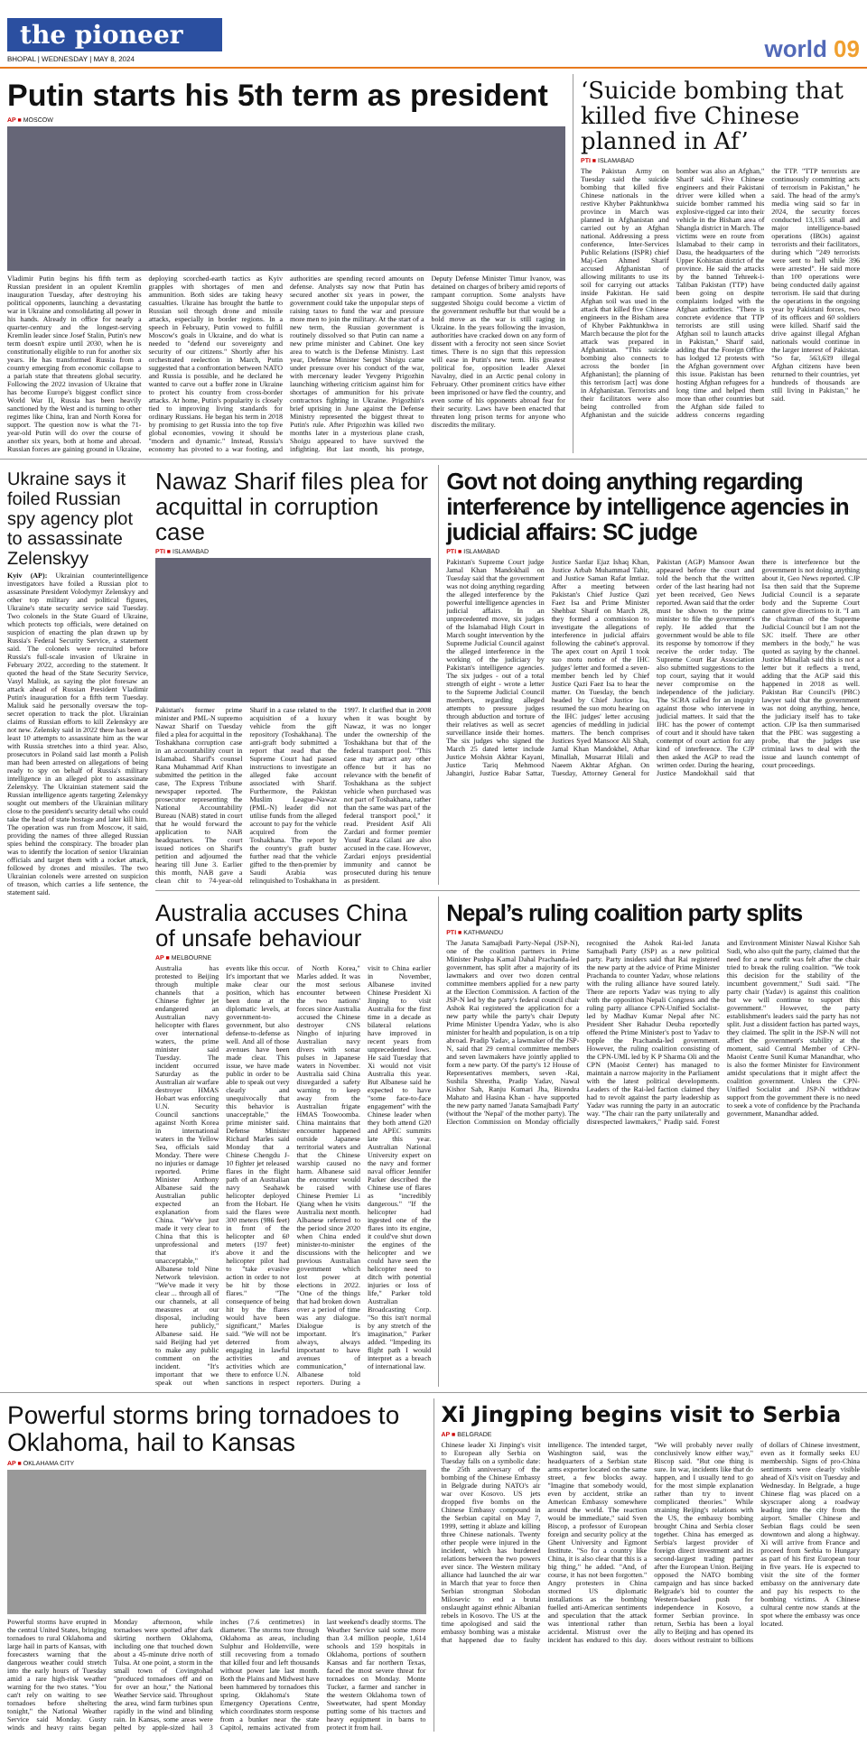the pioneer
BHOPAL | WEDNESDAY | MAY 8, 2024
world 09
Putin starts his 5th term as president
AP ■ MOSCOW
Vladimir Putin begins his fifth term as Russian president in an opulent Kremlin inauguration Tuesday, after destroying his political opponents, launching a devastating war in Ukraine and consolidating all power in his hands. Already in office for nearly a quarter-century and the longest-serving Kremlin leader since Josef Stalin, Putin's new term doesn't expire until 2030, when he is constitutionally eligible to run for another six years. He has transformed Russia from a country emerging from economic collapse to a pariah state that threatens global security. Following the 2022 invasion of Ukraine that has become Europe's biggest conflict since World War II, Russia has been heavily sanctioned by the West and is turning to other regimes like China, Iran and North Korea for support. The question now is what the 71-year-old Putin will do over the course of another six years, both at home and abroad. Russian forces are gaining ground in Ukraine, deploying scorched-earth tactics as Kyiv grapples with shortages of men and ammunition. Both sides are taking heavy casualties. Ukraine has brought the battle to Russian soil through drone and missile attacks, especially in border regions. In a speech in February, Putin vowed to fulfill Moscow's goals in Ukraine, and do what is needed to "defend our sovereignty and security of our citizens." Shortly after his orchestrated reelection in March, Putin suggested that a confrontation between NATO and Russia is possible, and he declared he wanted to carve out a buffer zone in Ukraine to protect his country from cross-border attacks. At home, Putin's popularity is closely tied to improving living standards for ordinary Russians. He began his term in 2018 by promising to get Russia into the top five global economies, vowing it should be "modern and dynamic." Instead, Russia's economy has pivoted to a war footing, and authorities are spending record amounts on defense. Analysts say now that Putin has secured another six years in power, the government could take the unpopular steps of raising taxes to fund the war and pressure more men to join the military. At the start of a new term, the Russian government is routinely dissolved so that Putin can name a new prime minister and Cabinet. One key area to watch is the Defense Ministry. Last year, Defense Minister Sergei Shoigu came under pressure over his conduct of the war, with mercenary leader Yevgeny Prigozhin launching withering criticism against him for shortages of ammunition for his private contractors fighting in Ukraine. Prigozhin's brief uprising in June against the Defense Ministry represented the biggest threat to Putin's rule. After Prigozhin was killed two months later in a mysterious plane crash, Shoigu appeared to have survived the infighting. But last month, his protege, Deputy Defense Minister Timur Ivanov, was detained on charges of bribery amid reports of rampant corruption. Some analysts have suggested Shoigu could become a victim of the government reshuffle but that would be a bold move as the war is still raging in Ukraine. In the years following the invasion, authorities have cracked down on any form of dissent with a ferocity not seen since Soviet times. There is no sign that this repression will ease in Putin's new term. His greatest political foe, opposition leader Alexei Navalny, died in an Arctic penal colony in February. Other prominent critics have either been imprisoned or have fled the country, and even some of his opponents abroad fear for their security. Laws have been enacted that threaten long prison terms for anyone who discredits the military.
‘Suicide bombing that killed five Chinese planned in Af’
PTI ■ ISLAMABAD
The Pakistan Army on Tuesday said the suicide bombing that killed five Chinese nationals in the restive Khyber Pakhtunkhwa province in March was planned in Afghanistan and carried out by an Afghan national. Addressing a press conference, Inter-Services Public Relations (ISPR) chief Maj-Gen Ahmed Sharif accused Afghanistan of allowing militants to use its soil for carrying out attacks inside Pakistan. He said Afghan soil was used in the attack that killed five Chinese engineers in the Bisham area of Khyber Pakhtunkhwa in March because the plot for the attack was prepared in Afghanistan. "This suicide bombing also connects to across the border [in Afghanistan]; the planning of this terrorism [act] was done in Afghanistan. Terrorists and their facilitators were also being controlled from Afghanistan and the suicide bomber was also an Afghan," Sharif said. Five Chinese engineers and their Pakistani driver were killed when a suicide bomber rammed his explosive-rigged car into their vehicle in the Bisham area of Shangla district in March. The victims were en route from Islamabad to their camp in Dasu, the headquarters of the Upper Kohistan district of the province. He said the attacks by the banned Tehreek-i-Taliban Pakistan (TTP) have been going on despite complaints lodged with the Afghan authorities. "There is concrete evidence that TTP terrorists are still using Afghan soil to launch attacks in Pakistan," Sharif said, adding that the Foreign Office has lodged 12 protests with the Afghan government over this issue. Pakistan has been hosting Afghan refugees for a long time and helped them more than other countries but the Afghan side failed to address concerns regarding the TTP. "TTP terrorists are continuously committing acts of terrorism in Pakistan," he said. The head of the army's media wing said so far in 2024, the security forces conducted 13,135 small and major intelligence-based operations (IBOs) against terrorists and their facilitators, during which "249 terrorists were sent to hell while 396 were arrested". He said more than 100 operations were being conducted daily against terrorism. He said that during the operations in the ongoing year by Pakistani forces, two of its officers and 60 soldiers were killed. Sharif said the drive against illegal Afghan nationals would continue in the larger interest of Pakistan. "So far, 563,639 illegal Afghan citizens have been returned to their countries, yet hundreds of thousands are still living in Pakistan," he said.
Ukraine says it foiled Russian spy agency plot to assassinate Zelenskyy
Kyiv (AP): Ukrainian counterintelligence investigators have foiled a Russian plot to assassinate President Volodymyr Zelenskyy and other top military and political figures, Ukraine's state security service said Tuesday. Two colonels in the State Guard of Ukraine, which protects top officials, were detained on suspicion of enacting the plan drawn up by Russia's Federal Security Service, a statement said. The colonels were recruited before Russia's full-scale invasion of Ukraine in February 2022, according to the statement. It quoted the head of the State Security Service, Vasyl Maliuk, as saying the plot foresaw an attack ahead of Russian President Vladimir Putin's inauguration for a fifth term Tuesday. Maliuk said he personally oversaw the top-secret operation to track the plot. Ukrainian claims of Russian efforts to kill Zelenskyy are not new. Zelensky said in 2022 there has been at least 10 attempts to assassinate him as the war with Russia stretches into a third year. Also, prosecutors in Poland said last month a Polish man had been arrested on allegations of being ready to spy on behalf of Russia's military intelligence in an alleged plot to assassinate Zelenskyy. The Ukrainian statement said the Russian intelligence agents targeting Zelenskyy sought out members of the Ukrainian military close to the president's security detail who could take the head of state hostage and later kill him. The operation was run from Moscow, it said, providing the names of three alleged Russian spies behind the conspiracy. The broader plan was to identify the location of senior Ukrainian officials and target them with a rocket attack, followed by drones and missiles. The two Ukrainian colonels were arrested on suspicion of treason, which carries a life sentence, the statement said.
Nawaz Sharif files plea for acquittal in corruption case
PTI ■ ISLAMABAD
Pakistan's former prime minister and PML-N supremo Nawaz Sharif on Tuesday filed a plea for acquittal in the Toshakhana corruption case in an accountability court in Islamabad. Sharif's counsel Rana Muhammad Arif Khan submitted the petition in the case, The Express Tribune newspaper reported. The prosecutor representing the National Accountability Bureau (NAB) stated in court that he would forward the application to NAB headquarters. The court issued notices on Sharif's petition and adjourned the hearing till June 3. Earlier this month, NAB gave a clean chit to 74-year-old Sharif in a case related to the acquisition of a luxury vehicle from the gift repository (Toshakhana). The anti-graft body submitted a report that read that the Supreme Court had passed instructions to investigate an alleged fake account associated with Sharif. Furthermore, the Pakistan Muslim League-Nawaz (PML-N) leader did not utilise funds from the alleged account to pay for the vehicle acquired from the Toshakhana. The report by the country's graft buster further read that the vehicle gifted to the then-premier by Saudi Arabia was relinquished to Toshakhana in 1997. It clarified that in 2008 when it was bought by Nawaz, it was no longer under the ownership of the Toshakhana but that of the federal transport pool. "This case may attract any other offence but it has no relevance with the benefit of Toshakhana as the subject vehicle when purchased was not part of Toshakhana, rather than the same was part of the federal transport pool," it read. President Asif Ali Zardari and former premier Yusuf Raza Gilani are also accused in the case. However, Zardari enjoys presidential immunity and cannot be prosecuted during his tenure as president.
Govt not doing anything regarding interference by intelligence agencies in judicial affairs: SC judge
PTI ■ ISLAMABAD
Pakistan's Supreme Court judge Jamal Khan Mandokhail on Tuesday said that the government was not doing anything regarding the alleged interference by the powerful intelligence agencies in judicial affairs. In an unprecedented move, six judges of the Islamabad High Court in March sought intervention by the Supreme Judicial Council against the alleged interference in the working of the judiciary by Pakistan's intelligence agencies. The six judges - out of a total strength of eight - wrote a letter to the Supreme Judicial Council members, regarding alleged attempts to pressure judges through abduction and torture of their relatives as well as secret surveillance inside their homes. The six judges who signed the March 25 dated letter include Justice Mohsin Akhtar Kayani, Justice Tariq Mehmood Jahangiri, Justice Babar Sattar, Justice Sardar Ejaz Ishaq Khan, Justice Arbab Muhammad Tahir, and Justice Saman Rafat Imtiaz. After a meeting between Pakistan's Chief Justice Qazi Faez Isa and Prime Minister Shehbaz Sharif on March 28, they formed a commission to investigate the allegations of interference in judicial affairs following the cabinet's approval. The apex court on April 1 took suo motu notice of the IHC judges' letter and formed a seven-member bench led by Chief Justice Qazi Faez Isa to hear the matter. On Tuesday, the bench headed by Chief Justice Isa, resumed the suo motu hearing on the IHC judges' letter accusing agencies of meddling in judicial matters. The bench comprises Justices Syed Mansoor Ali Shah, Jamal Khan Mandokhel, Athar Minallah, Musarrat Hilali and Naeem Akhtar Afghan. On Tuesday, Attorney General for Pakistan (AGP) Mansoor Awan appeared before the court and told the bench that the written order of the last hearing had not yet been received, Geo News reported. Awan said that the order must be shown to the prime minister to file the government's reply. He added that the government would be able to file its response by tomorrow if they receive the order today. The Supreme Court Bar Association also submitted suggestions to the top court, saying that it would never compromise on the independence of the judiciary. The SCBA called for an inquiry against those who intervene in judicial matters. It said that the IHC has the power of contempt of court and it should have taken contempt of court action for any kind of interference. The CJP then asked the AGP to read the written order. During the hearing, Justice Mandokhail said that there is interference but the government is not doing anything about it, Geo News reported. CJP Isa then said that the Supreme Judicial Council is a separate body and the Supreme Court cannot give directions to it. "I am the chairman of the Supreme Judicial Council but I am not the SJC itself. There are other members in the body," he was quoted as saying by the channel. Justice Minallah said this is not a letter but it reflects a trend, adding that the AGP said this happened in 2018 as well. Pakistan Bar Council's (PBC) lawyer said that the government was not doing anything, hence, the judiciary itself has to take action. CJP Isa then summarised that the PBC was suggesting a probe, that the judges use criminal laws to deal with the issue and launch contempt of court proceedings.
Australia accuses China of unsafe behaviour
AP ■ MELBOURNE
Australia has protested to Beijing through multiple channels that a Chinese fighter jet endangered an Australian navy helicopter with flares over international waters, the prime minister said Tuesday. The incident occurred Saturday as the Australian air warfare destroyer HMAS Hobart was enforcing U.N. Security Council sanctions against North Korea in international waters in the Yellow Sea, officials said Monday. There were no injuries or damage reported. Prime Minister Anthony Albanese said the Australian public expected an explanation from China. "We've just made it very clear to China that this is unprofessional and that it's unacceptable," Albanese told Nine Network television. "We've made it very clear ... through all of our channels, at all measures at our disposal, including here publicly," Albanese said. He said Beijing had yet to make any public comment on the incident. "It's important that we speak out when events like this occur. It's important that we make clear our position, which has been done at the diplomatic levels, at government-to-government, but also defense-to-defense as well. And all of those avenues have been made clear. This issue, we have made public in order to be able to speak out very clearly and unequivocally that this behavior is unacceptable," the prime minister said. Defense Minister Richard Marles said Monday that a Chinese Chengdu J-10 fighter jet released flares in the flight path of an Australian navy Seahawk helicopter deployed from the Hobart. He said the flares were 300 meters (986 feet) in front of the helicopter and 60 meters (197 feet) above it and the helicopter pilot had to "take evasive action in order to not be hit by those flares." "The consequence of being hit by the flares would have been significant," Marles said. "We will not be deterred from engaging in lawful activities and activities which are there to enforce U.N. sanctions in respect of North Korea," Marles added. It was the most serious encounter between the two nations' forces since Australia accused the Chinese destroyer CNS Ningbo of injuring Australian navy divers with sonar pulses in Japanese waters in November. Australia said China disregarded a safety warning to keep away from the Australian frigate HMAS Toowoomba. China maintains that encounter happened outside Japanese territorial waters and that the Chinese warship caused no harm. Albanese said the encounter would be raised with Chinese Premier Li Qiang when he visits Australia next month. Albanese referred to the period since 2020 when China ended minister-to-minister discussions with the previous Australian government which lost power at elections in 2022. "One of the things that had broken down over a period of time was any dialogue. Dialogue is important. It's always, always important to have avenues of communication," Albanese told reporters. During a visit to China earlier in November, Albanese invited Chinese President Xi Jinping to visit Australia for the first time in a decade as bilateral relations have improved in recent years from unprecedented lows. He said Tuesday that Xi would not visit Australia this year. But Albanese said he expected to have "some face-to-face engagement" with the Chinese leader when they both attend G20 and APEC summits late this year. Australian National University expert on the navy and former naval officer Jennifer Parker described the Chinese use of flares as "incredibly dangerous." "If the helicopter had ingested one of the flares into its engine, it could've shut down the engines of the helicopter and we could have seen the helicopter need to ditch with potential injuries or loss of life," Parker told Australian Broadcasting Corp. "So this isn't normal by any stretch of the imagination," Parker added. "Impeding its flight path I would interpret as a breach of international law.
Nepal’s ruling coalition party splits
PTI ■ KATHMANDU
The Janata Samajbadi Party-Nepal (JSP-N), one of the coalition partners in Prime Minister Pushpa Kamal Dahal Prachanda-led government, has split after a majority of its lawmakers and over two dozen central committee members applied for a new party at the Election Commission. A faction of the JSP-N led by the party's federal council chair Ashok Rai registered the application for a new party while the party's chair Deputy Prime Minister Upendra Yadav, who is also minister for health and population, is on a trip abroad. Pradip Yadav, a lawmaker of the JSP-N, said that 29 central committee members and seven lawmakers have jointly applied to form a new party. Of the party's 12 House of Representatives members, seven -Rai, Sushila Shrestha, Pradip Yadav, Nawal Kishor Sah, Ranju Kumari Jha, Birendra Mahato and Hasina Khan - have supported the new party named 'Janata Samajbadi Party' (without the 'Nepal' of the mother party). The Election Commission on Monday officially recognised the Ashok Rai-led Janata Samajbadi Party (JSP) as a new political party. Party insiders said that Rai registered the new party at the advice of Prime Minister Prachanda to counter Yadav, whose relations with the ruling alliance have soured lately. There are reports Yadav was trying to ally with the opposition Nepali Congress and the ruling party alliance CPN-Unified Socialist-led by Madhav Kumar Nepal after NC President Sher Bahadur Deuba reportedly offered the Prime Minister's post to Yadav to topple the Prachanda-led government. However, the ruling coalition consisting of the CPN-UML led by K P Sharma Oli and the CPN (Maoist Center) has managed to maintain a narrow majority in the Parliament with the latest political developments. Leaders of the Rai-led faction claimed they had to revolt against the party leadership as Yadav was running the party in an autocratic way. "The chair ran the party unilaterally and disrespected lawmakers," Pradip said. Forest and Environment Minister Nawal Kishor Sah Sudi, who also quit the party, claimed that the need for a new outfit was felt after the chair tried to break the ruling coalition. "We took this decision for the stability of the incumbent government," Sudi said. "The party chair (Yadav) is against this coalition but we will continue to support this government." However, the party establishment's leaders said the party has not split. Just a dissident faction has parted ways, they claimed. The split in the JSP-N will not affect the government's stability at the moment, said Central Member of CPN-Maoist Centre Sunil Kumar Manandhar, who is also the former Minister for Environment amidst speculations that it might affect the coalition government. Unless the CPN-Unified Socialist and JSP-N withdraw support from the government there is no need to seek a vote of confidence by the Prachanda government, Manandhar added.
Powerful storms bring tornadoes to Oklahoma, hail to Kansas
AP ■ OKLAHAMA CITY
Powerful storms have erupted in the central United States, bringing tornadoes to rural Oklahoma and large hail in parts of Kansas, with forecasters warning that the dangerous weather could stretch into the early hours of Tuesday amid a rare high-risk weather warning for the two states. "You can't rely on waiting to see tornadoes before sheltering tonight," the National Weather Service said Monday. Gusty winds and heavy rains began Monday afternoon, while tornadoes were spotted after dark skirting northern Oklahoma, including one that touched down about a 45-minute drive north of Tulsa. At one point, a storm in the small town of Covingtohad "produced tornadoes off and on for over an hour," the National Weather Service said. Throughout the area, wind farm turbines spun rapidly in the wind and blinding rain. In Kansas, some areas were pelted by apple-sized hail 3 inches (7.6 centimetres) in diameter. The storms tore through Oklahoma as areas, including Sulphur and Holdenville, were still recovering from a tornado that killed four and left thousands without power late last month. Both the Plains and Midwest have been hammered by tornadoes this spring. Oklahoma's State Emergency Operations Centre, which coordinates storm response from a bunker near the state Capitol, remains activated from last weekend's deadly storms. The Weather Service said some more than 3.4 million people, 1,614 schools and 159 hospitals in Oklahoma, portions of southern Kansas and far northern Texas, faced the most severe threat for tornadoes on Monday. Monte Tucker, a farmer and rancher in the western Oklahoma town of Sweetwater, had spent Monday putting some of his tractors and heavy equipment in barns to protect it from hail.
Xi Jingping begins visit to Serbia
AP ■ BELGRADE
Chinese leader Xi Jinping's visit to European ally Serbia on Tuesday falls on a symbolic date: the 25th anniversary of the bombing of the Chinese Embassy in Belgrade during NATO's air war over Kosovo. US jets dropped five bombs on the Chinese Embassy compound in the Serbian capital on May 7, 1999, setting it ablaze and killing three Chinese nationals. Twenty other people were injured in the incident, which has burdened relations between the two powers ever since. The Western military alliance had launched the air war in March that year to force then Serbian strongman Slobodan Milosevic to end a brutal onslaught against ethnic Albanian rebels in Kosovo. The US at the time apologised and said the embassy bombing was a mistake that happened due to faulty intelligence. The intended target, Washington said, was the headquarters of a Serbian state arms exporter located on the same street, a few blocks away. "Imagine that somebody would, even by accident, strike an American Embassy somewhere around the world. The reaction would be immediate," said Sven Biscop, a professor of European foreign and security policy at the Ghent University and Egmont Institute. "So for a country like China, it is also clear that this is a big thing," he added. "And, of course, it has not been forgotten." Angry protesters in China stormed US diplomatic installations as the bombing fuelled anti-American sentiments and speculation that the attack was intentional rather than accidental. Mistrust over the incident has endured to this day. "We will probably never really conclusively know either way," Biscop said. "But one thing is sure. In war, incidents like that do happen, and I usually tend to go for the most simple explanation rather than try to invent complicated theories." While straining Beijing's relations with the US, the embassy bombing brought China and Serbia closer together. China has emerged as Serbia's largest provider of foreign direct investment and its second-largest trading partner after the European Union. Beijing opposed the NATO bombing campaign and has since backed Belgrade's bid to counter the Western-backed push for independence in Kosovo, a former Serbian province. In return, Serbia has been a loyal ally to Beijing and has opened its doors without restraint to billions of dollars of Chinese investment, even as it formally seeks EU membership. Signs of pro-China sentiments were clearly visible ahead of Xi's visit on Tuesday and Wednesday. In Belgrade, a huge Chinese flag was placed on a skyscraper along a roadway leading into the city from the airport. Smaller Chinese and Serbian flags could be seen downtown and along a highway. Xi will arrive from France and proceed from Serbia to Hungary as part of his first European tour in five years. He is expected to visit the site of the former embassy on the anniversary date and pay his respects to the bombing victims. A Chinese cultural centre now stands at the spot where the embassy was once located.